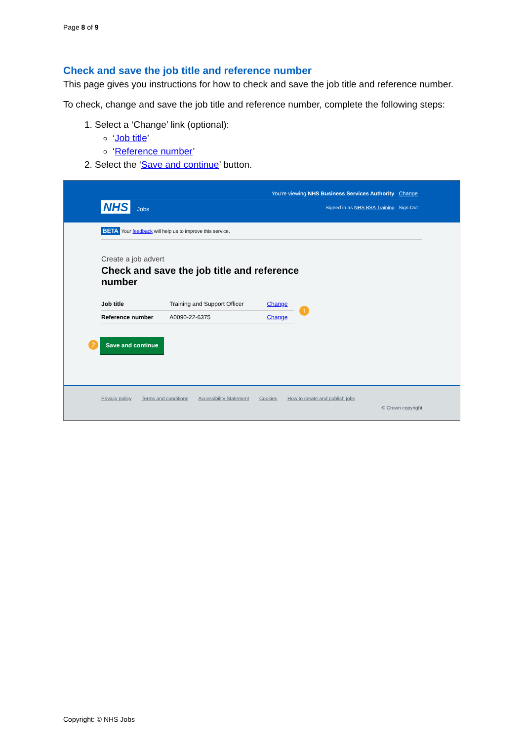Page 8 of 9
Check and save the job title and reference number
This page gives you instructions for how to check and save the job title and reference number.
To check, change and save the job title and reference number, complete the following steps:
1. Select a ‘Change’ link (optional):
‘Job title’
‘Reference number’
2. Select the ‘Save and continue’ button.
You're viewing NHS Business Services Authority Change
NHS Jobs
Signed in as NHS BSA Training Sign Out
BETA Your feedback will help us to improve this service.
Create a job advert
Check and save the job title and reference number
| Job title | Training and Support Officer | Change | 1 |
| Reference number | A0090-22-6375 | Change | |
2 Save and continue
Privacy policy Terms and conditions Accessibility Statement Cookies How to create and publish jobs
© Crown copyright
Copyright: © NHS Jobs